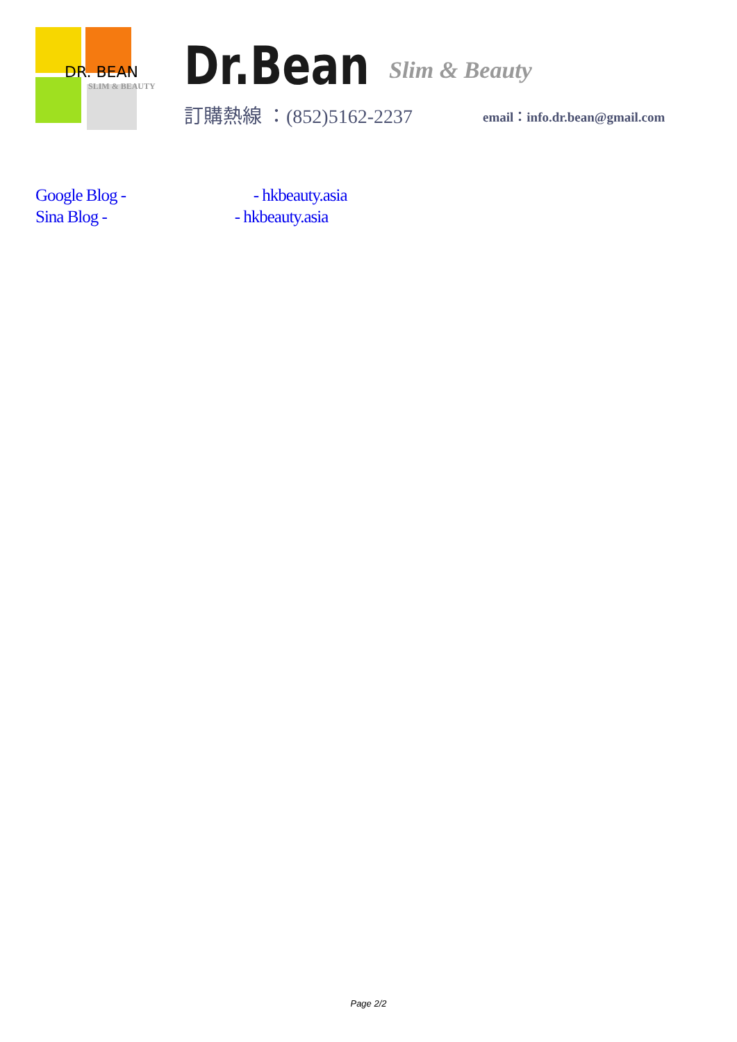DR. BEAN
SLIM & BEAUTY
Dr.Bean Slim & Beauty
訂購熱線 ：(852)5162-2237 email：info.dr.bean@gmail.com
Google Blog - - hkbeauty.asia
Sina Blog - - hkbeauty.asia
Page 2/2